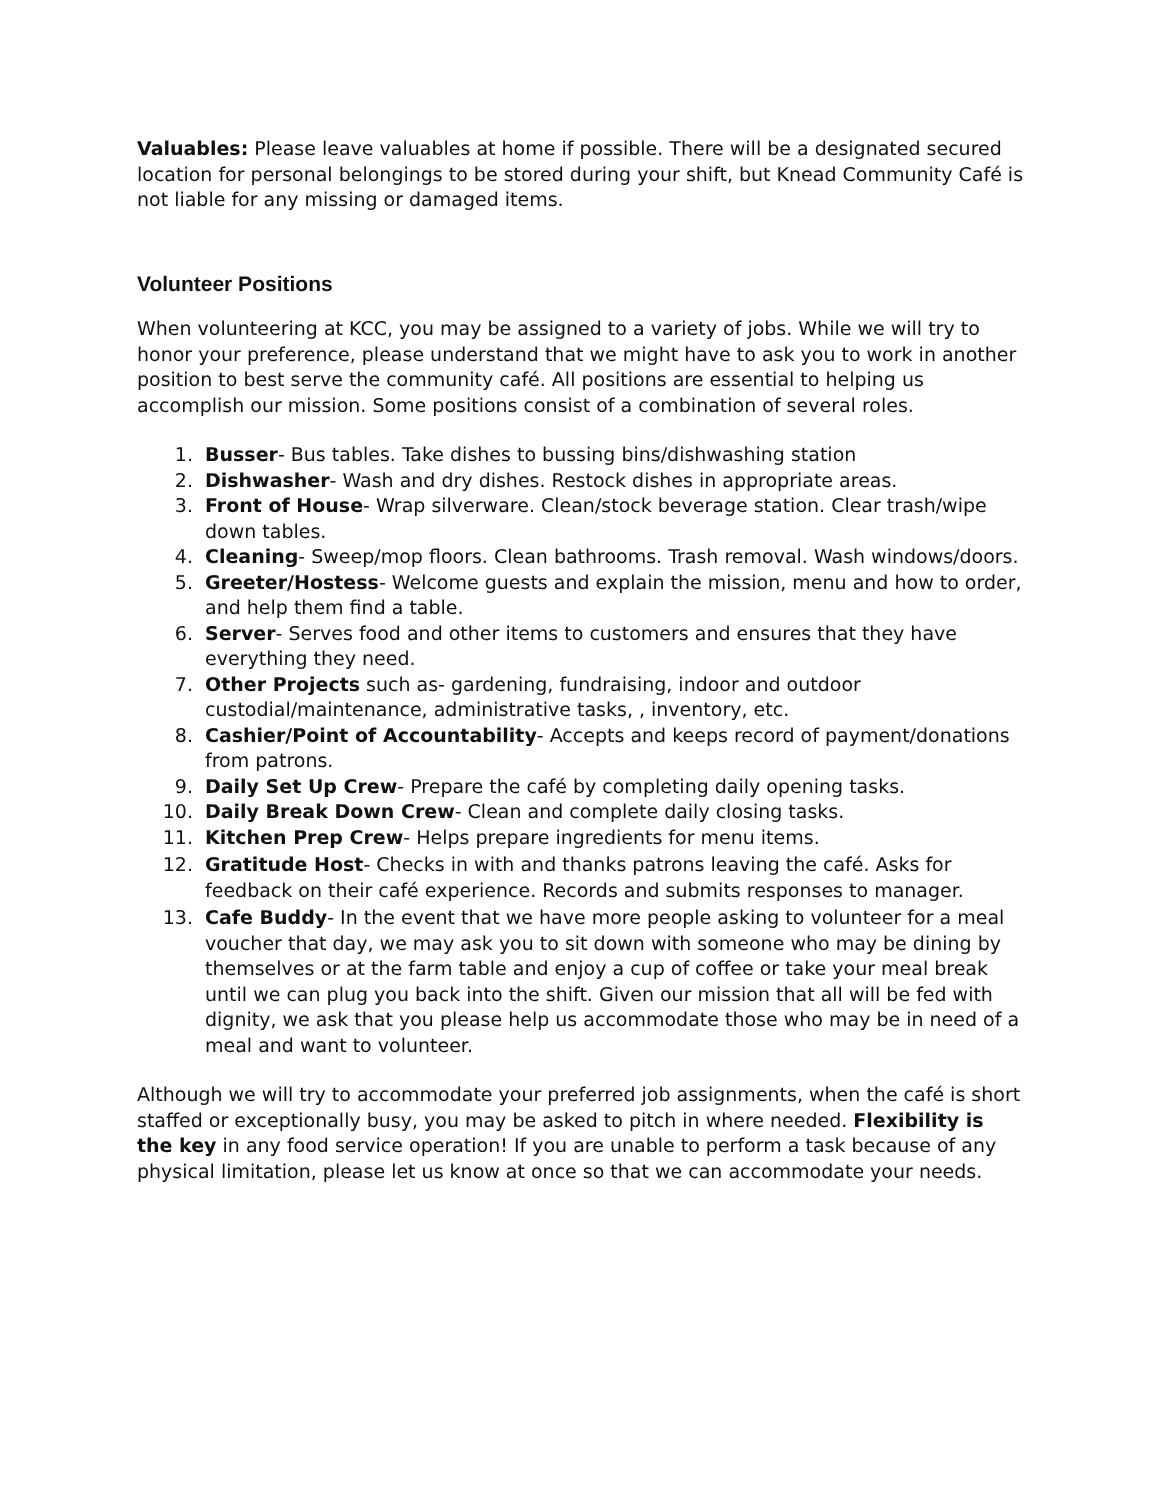Valuables: Please leave valuables at home if possible. There will be a designated secured location for personal belongings to be stored during your shift, but Knead Community Café is not liable for any missing or damaged items.
Volunteer Positions
When volunteering at KCC, you may be assigned to a variety of jobs. While we will try to honor your preference, please understand that we might have to ask you to work in another position to best serve the community café. All positions are essential to helping us accomplish our mission. Some positions consist of a combination of several roles.
1. Busser- Bus tables. Take dishes to bussing bins/dishwashing station
2. Dishwasher- Wash and dry dishes. Restock dishes in appropriate areas.
3. Front of House- Wrap silverware. Clean/stock beverage station. Clear trash/wipe down tables.
4. Cleaning- Sweep/mop floors. Clean bathrooms. Trash removal. Wash windows/doors.
5. Greeter/Hostess- Welcome guests and explain the mission, menu and how to order, and help them find a table.
6. Server- Serves food and other items to customers and ensures that they have everything they need.
7. Other Projects such as- gardening, fundraising, indoor and outdoor custodial/maintenance, administrative tasks, , inventory, etc.
8. Cashier/Point of Accountability- Accepts and keeps record of payment/donations from patrons.
9. Daily Set Up Crew- Prepare the café by completing daily opening tasks.
10. Daily Break Down Crew- Clean and complete daily closing tasks.
11. Kitchen Prep Crew- Helps prepare ingredients for menu items.
12. Gratitude Host- Checks in with and thanks patrons leaving the café. Asks for feedback on their café experience. Records and submits responses to manager.
13. Cafe Buddy- In the event that we have more people asking to volunteer for a meal voucher that day, we may ask you to sit down with someone who may be dining by themselves or at the farm table and enjoy a cup of coffee or take your meal break until we can plug you back into the shift. Given our mission that all will be fed with dignity, we ask that you please help us accommodate those who may be in need of a meal and want to volunteer.
Although we will try to accommodate your preferred job assignments, when the café is short staffed or exceptionally busy, you may be asked to pitch in where needed. Flexibility is the key in any food service operation! If you are unable to perform a task because of any physical limitation, please let us know at once so that we can accommodate your needs.